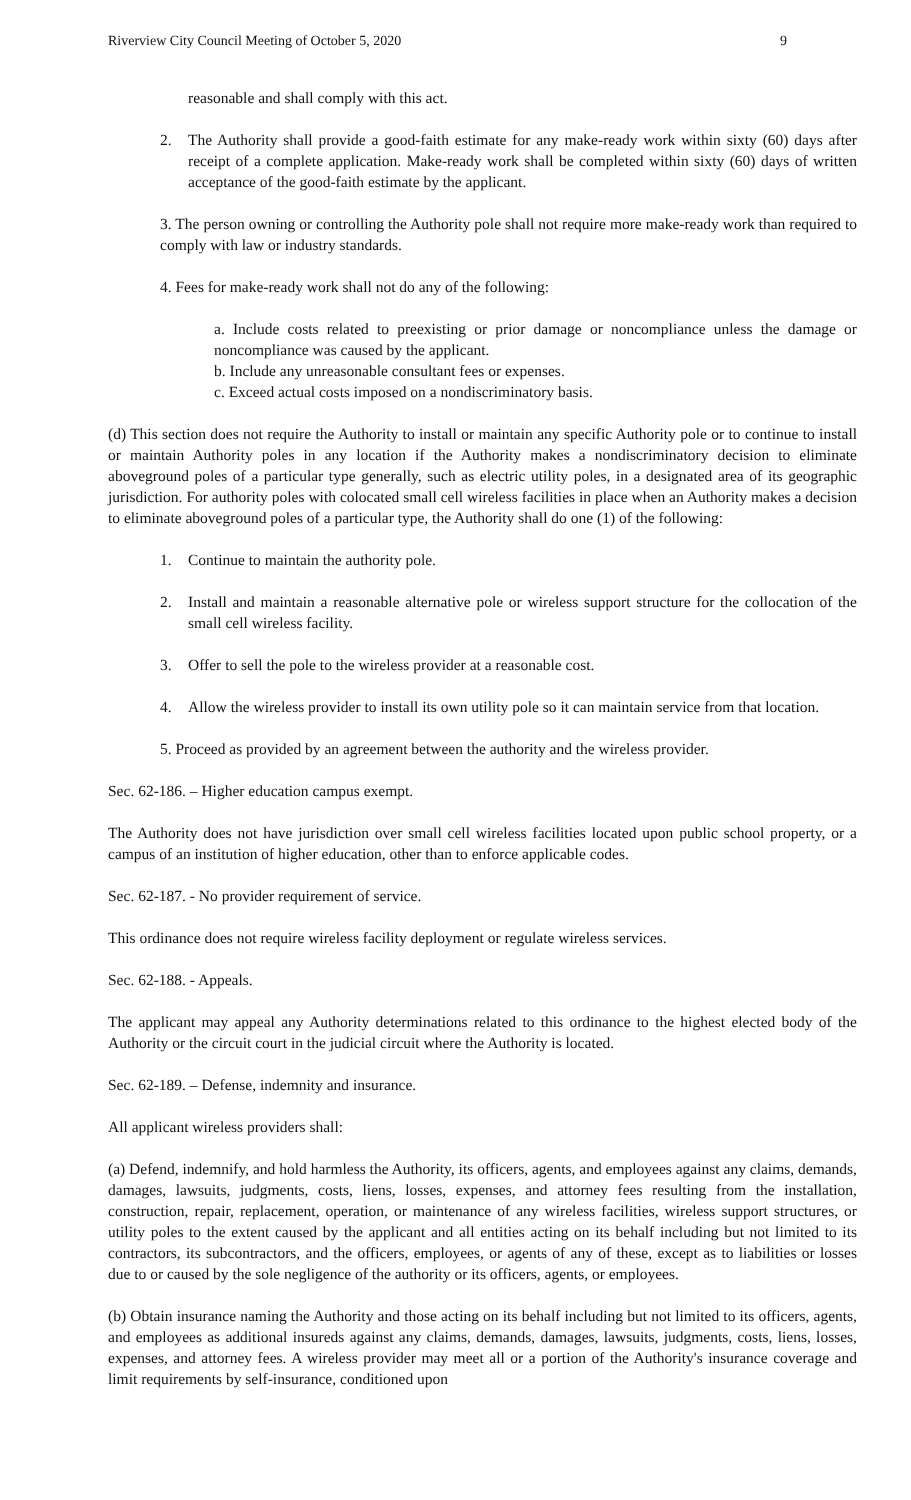Riverview City Council Meeting of October 5, 2020 9
reasonable and shall comply with this act.
2. The Authority shall provide a good-faith estimate for any make-ready work within sixty (60) days after receipt of a complete application. Make-ready work shall be completed within sixty (60) days of written acceptance of the good-faith estimate by the applicant.
3. The person owning or controlling the Authority pole shall not require more make-ready work than required to comply with law or industry standards.
4. Fees for make-ready work shall not do any of the following:
a. Include costs related to preexisting or prior damage or noncompliance unless the damage or noncompliance was caused by the applicant.
b. Include any unreasonable consultant fees or expenses.
c. Exceed actual costs imposed on a nondiscriminatory basis.
(d) This section does not require the Authority to install or maintain any specific Authority pole or to continue to install or maintain Authority poles in any location if the Authority makes a nondiscriminatory decision to eliminate aboveground poles of a particular type generally, such as electric utility poles, in a designated area of its geographic jurisdiction. For authority poles with colocated small cell wireless facilities in place when an Authority makes a decision to eliminate aboveground poles of a particular type, the Authority shall do one (1) of the following:
1. Continue to maintain the authority pole.
2. Install and maintain a reasonable alternative pole or wireless support structure for the collocation of the small cell wireless facility.
3. Offer to sell the pole to the wireless provider at a reasonable cost.
4. Allow the wireless provider to install its own utility pole so it can maintain service from that location.
5. Proceed as provided by an agreement between the authority and the wireless provider.
Sec. 62-186. – Higher education campus exempt.
The Authority does not have jurisdiction over small cell wireless facilities located upon public school property, or a campus of an institution of higher education, other than to enforce applicable codes.
Sec. 62-187. - No provider requirement of service.
This ordinance does not require wireless facility deployment or regulate wireless services.
Sec. 62-188. - Appeals.
The applicant may appeal any Authority determinations related to this ordinance to the highest elected body of the Authority or the circuit court in the judicial circuit where the Authority is located.
Sec. 62-189. – Defense, indemnity and insurance.
All applicant wireless providers shall:
(a) Defend, indemnify, and hold harmless the Authority, its officers, agents, and employees against any claims, demands, damages, lawsuits, judgments, costs, liens, losses, expenses, and attorney fees resulting from the installation, construction, repair, replacement, operation, or maintenance of any wireless facilities, wireless support structures, or utility poles to the extent caused by the applicant and all entities acting on its behalf including but not limited to its contractors, its subcontractors, and the officers, employees, or agents of any of these, except as to liabilities or losses due to or caused by the sole negligence of the authority or its officers, agents, or employees.
(b) Obtain insurance naming the Authority and those acting on its behalf including but not limited to its officers, agents, and employees as additional insureds against any claims, demands, damages, lawsuits, judgments, costs, liens, losses, expenses, and attorney fees. A wireless provider may meet all or a portion of the Authority's insurance coverage and limit requirements by self-insurance, conditioned upon